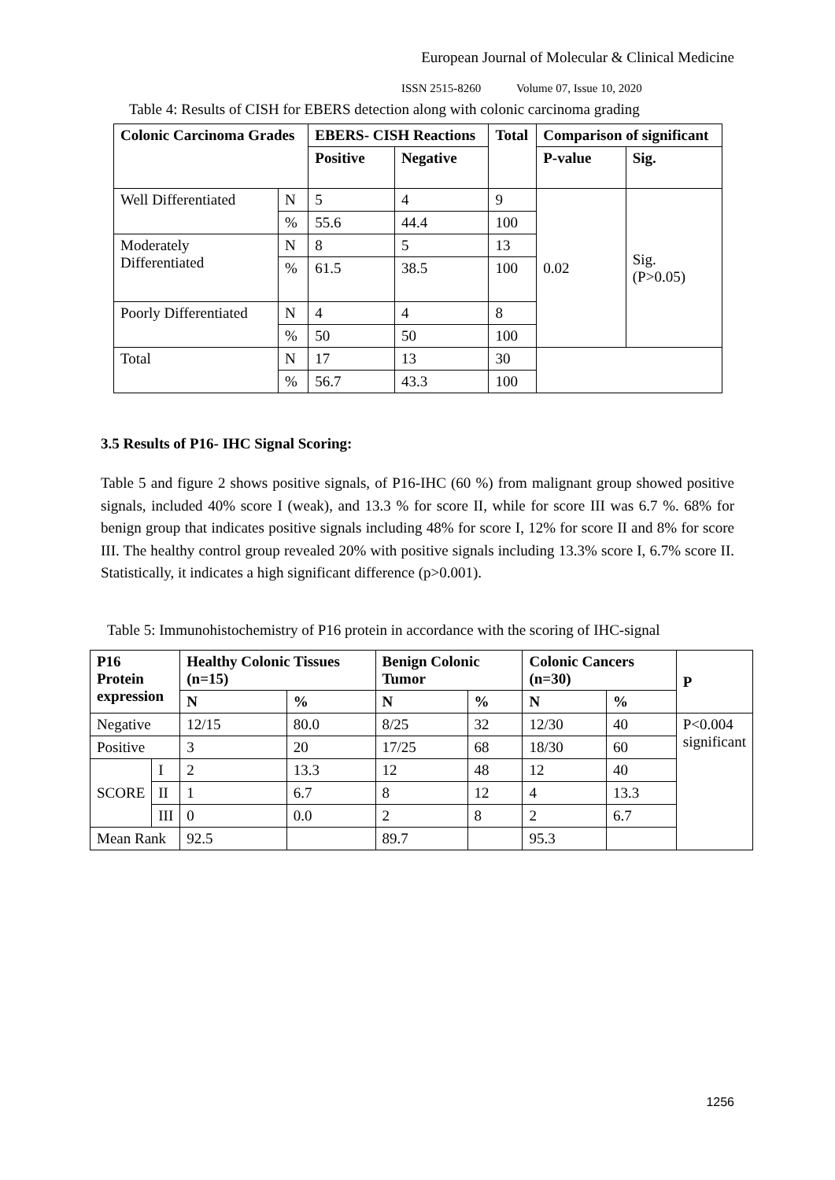European Journal of Molecular & Clinical Medicine
ISSN 2515-8260 Volume 07, Issue 10, 2020
Table 4: Results of CISH for EBERS detection along with colonic carcinoma grading
| Colonic Carcinoma Grades | | EBERS- CISH Reactions | | Total | Comparison of significant | |
| --- | --- | --- | --- | --- | --- | --- |
| | | Positive | Negative | | P-value | Sig. |
| Well Differentiated | N | 5 | 4 | 9 | 0.02 | Sig. (P>0.05) |
| | % | 55.6 | 44.4 | 100 | | |
| Moderately Differentiated | N | 8 | 5 | 13 | | |
| | % | 61.5 | 38.5 | 100 | | |
| Poorly Differentiated | N | 4 | 4 | 8 | | |
| | % | 50 | 50 | 100 | | |
| Total | N | 17 | 13 | 30 | | |
| | % | 56.7 | 43.3 | 100 | | |
3.5 Results of P16- IHC Signal Scoring:
Table 5 and figure 2 shows positive signals, of P16-IHC (60 %) from malignant group showed positive signals, included 40% score I (weak), and 13.3 % for score II, while for score III was 6.7 %. 68% for benign group that indicates positive signals including 48% for score I, 12% for score II and 8% for score III. The healthy control group revealed 20% with positive signals including 13.3% score I, 6.7% score II. Statistically, it indicates a high significant difference (p>0.001).
Table 5: Immunohistochemistry of P16 protein in accordance with the scoring of IHC-signal
| P16 Protein expression | | Healthy Colonic Tissues (n=15) | | Benign Colonic Tumor | | Colonic Cancers (n=30) | | P |
| --- | --- | --- | --- | --- | --- | --- | --- | --- |
| | | N | % | N | % | N | % | |
| Negative | | 12/15 | 80.0 | 8/25 | 32 | 12/30 | 40 | P<0.004 significant |
| Positive | | 3 | 20 | 17/25 | 68 | 18/30 | 60 | |
| SCORE | I | 2 | 13.3 | 12 | 48 | 12 | 40 | |
| | II | 1 | 6.7 | 8 | 12 | 4 | 13.3 | |
| | III | 0 | 0.0 | 2 | 8 | 2 | 6.7 | |
| Mean Rank | | 92.5 | | 89.7 | | 95.3 | | |
1256